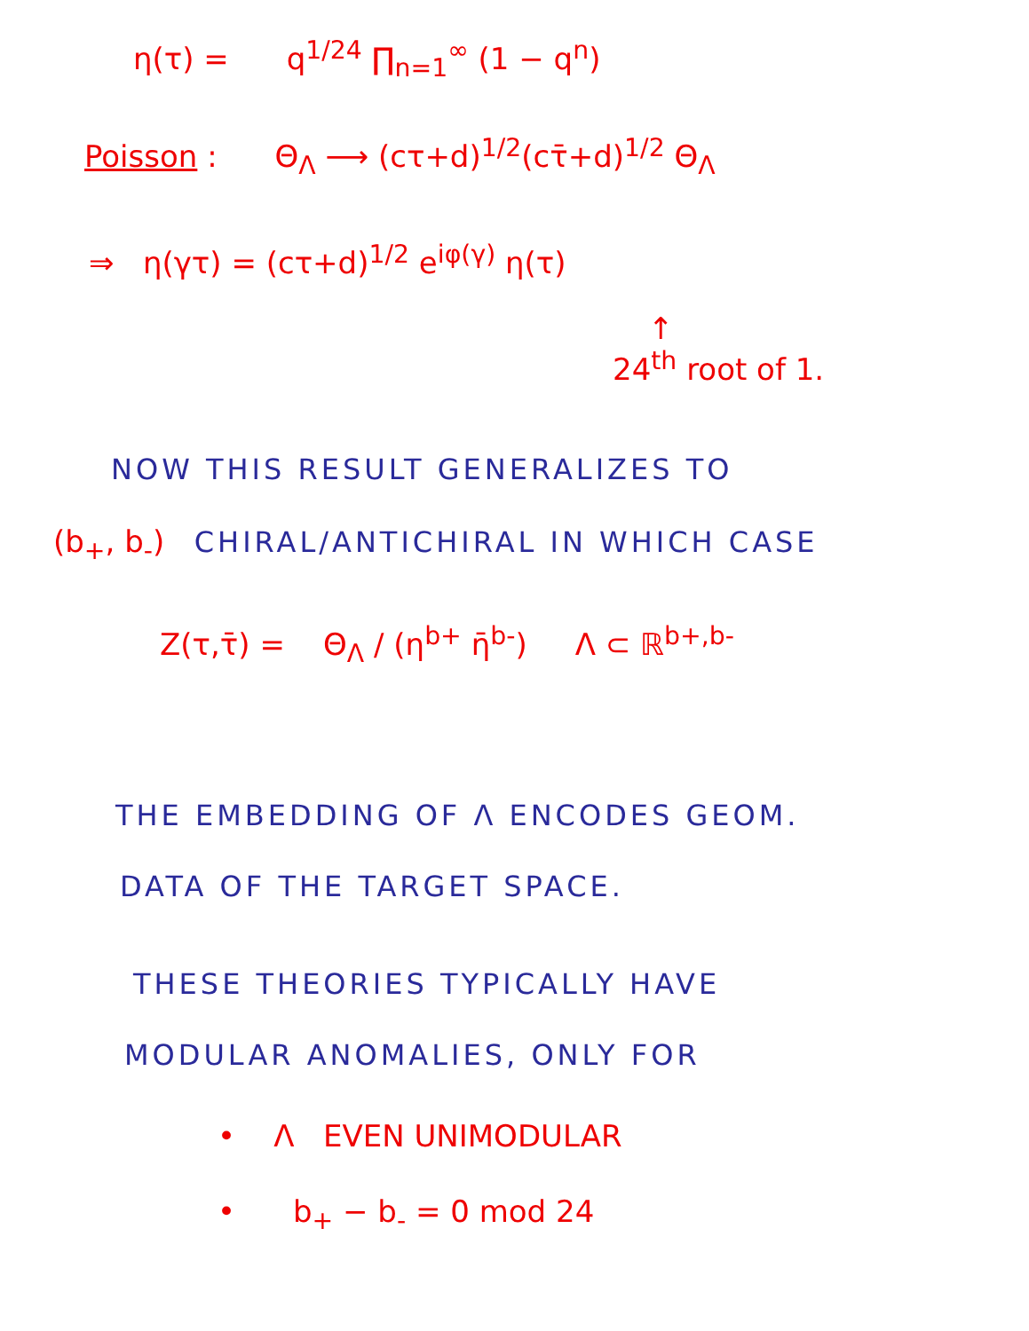η(τ) = q<sup>1/24</sup> ∏<sub>n=1</sub><sup>∞</sup> (1 − q<sup>n</sup>)
Poisson : Θ<sub>Λ</sub> ⟶ (cτ+d)<sup>1/2</sup>(cτ̄+d)<sup>1/2</sup> Θ<sub>Λ</sub>
⇒ η(γτ) = (cτ+d)<sup>1/2</sup> e<sup>iφ(γ)</sup> η(τ)
↑
24<sup>th</sup> root of 1.
NOW THIS RESULT GENERALIZES TO
(b<sub>+</sub>, b<sub>-</sub>) CHIRAL/ANTICHIRAL IN WHICH CASE
Z(τ,τ̄) = Θ<sub>Λ</sub> / (η<sup>b+</sup> η̄<sup>b-</sup>) Λ ⊂ ℝ<sup>b+,b-</sup>
THE EMBEDDING OF Λ ENCODES GEOM.
DATA OF THE TARGET SPACE.
THESE THEORIES TYPICALLY HAVE
MODULAR ANOMALIES, ONLY FOR
• Λ EVEN UNIMODULAR
• b<sub>+</sub> − b<sub>-</sub> = 0 mod 24